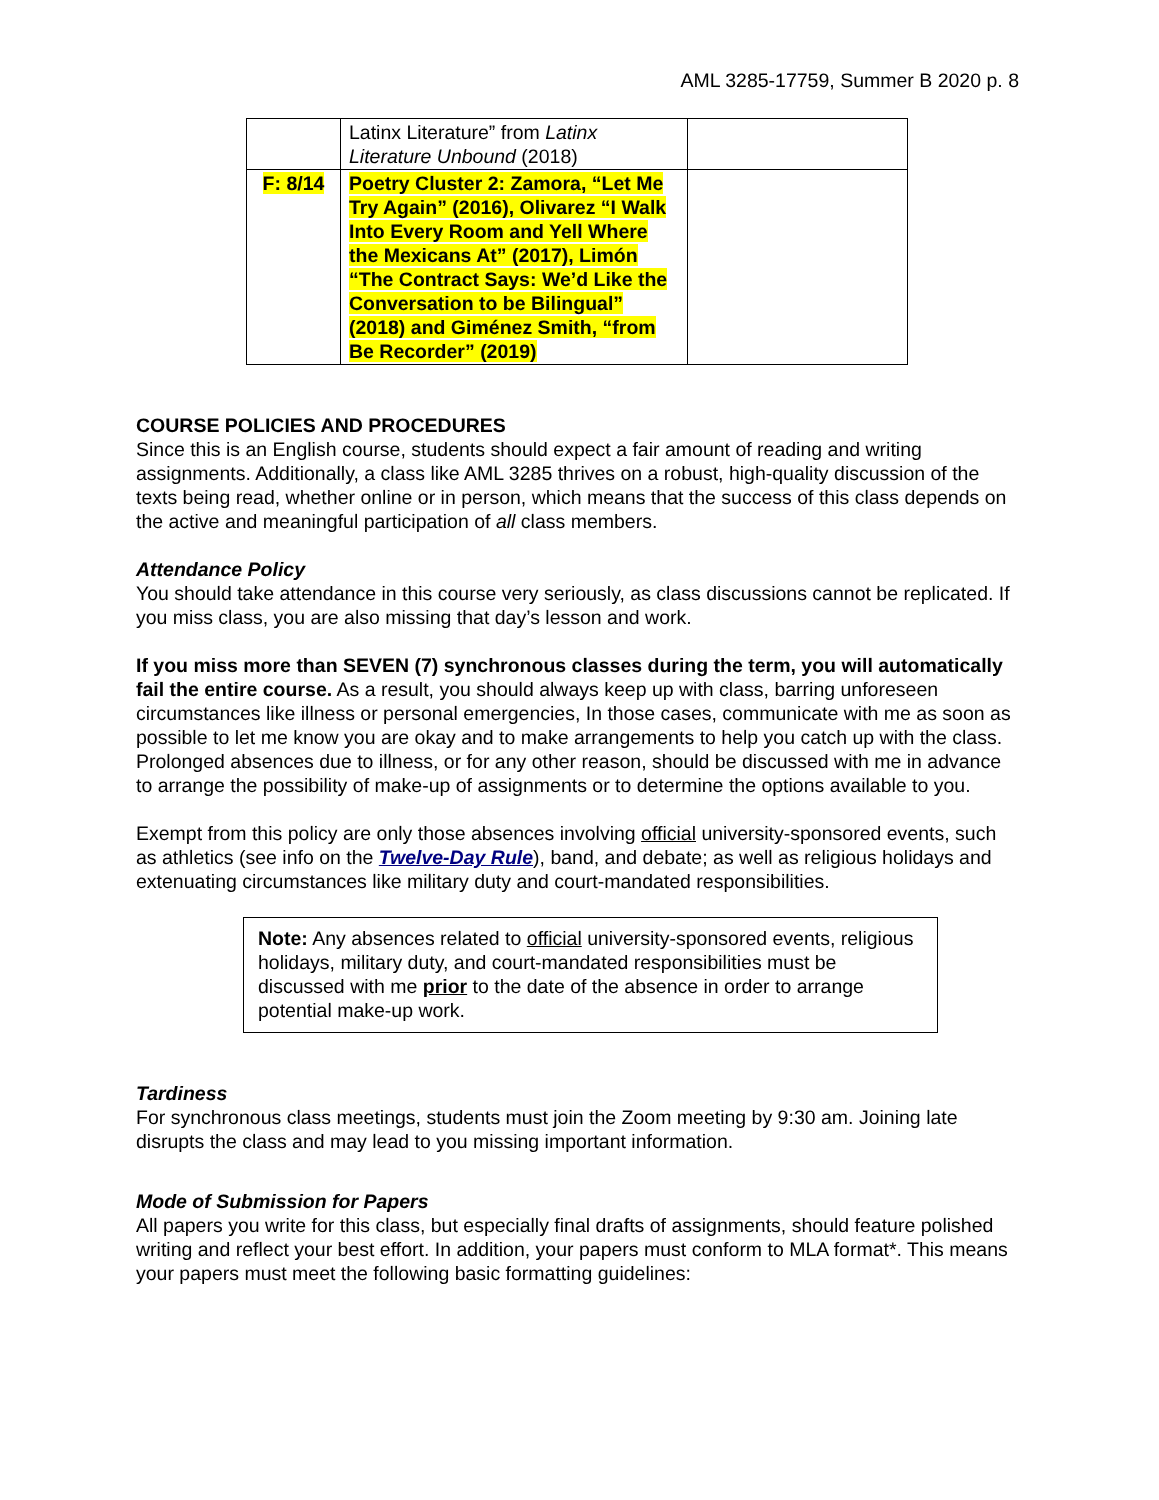AML 3285-17759, Summer B 2020 p. 8
| | Latinx Literature” from Latinx Literature Unbound (2018) | |
| F: 8/14 | Poetry Cluster 2: Zamora, “Let Me Try Again” (2016), Olivarez “I Walk Into Every Room and Yell Where the Mexicans At” (2017), Limón “The Contract Says: We’d Like the Conversation to be Bilingual” (2018) and Giménez Smith, “from Be Recorder” (2019) | |
COURSE POLICIES AND PROCEDURES
Since this is an English course, students should expect a fair amount of reading and writing assignments. Additionally, a class like AML 3285 thrives on a robust, high-quality discussion of the texts being read, whether online or in person, which means that the success of this class depends on the active and meaningful participation of all class members.
Attendance Policy
You should take attendance in this course very seriously, as class discussions cannot be replicated. If you miss class, you are also missing that day’s lesson and work.
If you miss more than SEVEN (7) synchronous classes during the term, you will automatically fail the entire course. As a result, you should always keep up with class, barring unforeseen circumstances like illness or personal emergencies, In those cases, communicate with me as soon as possible to let me know you are okay and to make arrangements to help you catch up with the class. Prolonged absences due to illness, or for any other reason, should be discussed with me in advance to arrange the possibility of make-up of assignments or to determine the options available to you.
Exempt from this policy are only those absences involving official university-sponsored events, such as athletics (see info on the Twelve-Day Rule), band, and debate; as well as religious holidays and extenuating circumstances like military duty and court-mandated responsibilities.
Note: Any absences related to official university-sponsored events, religious holidays, military duty, and court-mandated responsibilities must be discussed with me prior to the date of the absence in order to arrange potential make-up work.
Tardiness
For synchronous class meetings, students must join the Zoom meeting by 9:30 am. Joining late disrupts the class and may lead to you missing important information.
Mode of Submission for Papers
All papers you write for this class, but especially final drafts of assignments, should feature polished writing and reflect your best effort. In addition, your papers must conform to MLA format*. This means your papers must meet the following basic formatting guidelines: